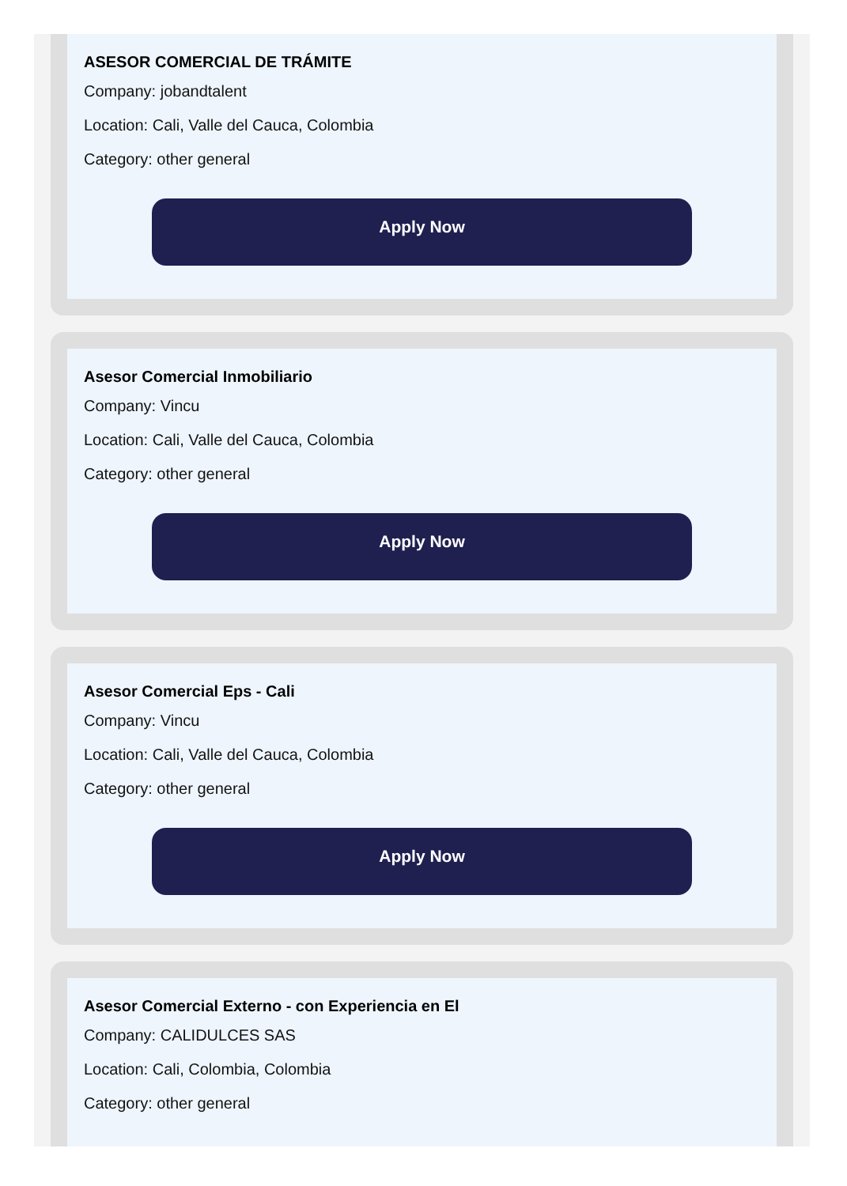ASESOR COMERCIAL DE TRÁMITE
Company: jobandtalent
Location: Cali, Valle del Cauca, Colombia
Category: other general
Apply Now
Asesor Comercial Inmobiliario
Company: Vincu
Location: Cali, Valle del Cauca, Colombia
Category: other general
Apply Now
Asesor Comercial Eps - Cali
Company: Vincu
Location: Cali, Valle del Cauca, Colombia
Category: other general
Apply Now
Asesor Comercial Externo - con Experiencia en El
Company: CALIDULCES SAS
Location: Cali, Colombia, Colombia
Category: other general